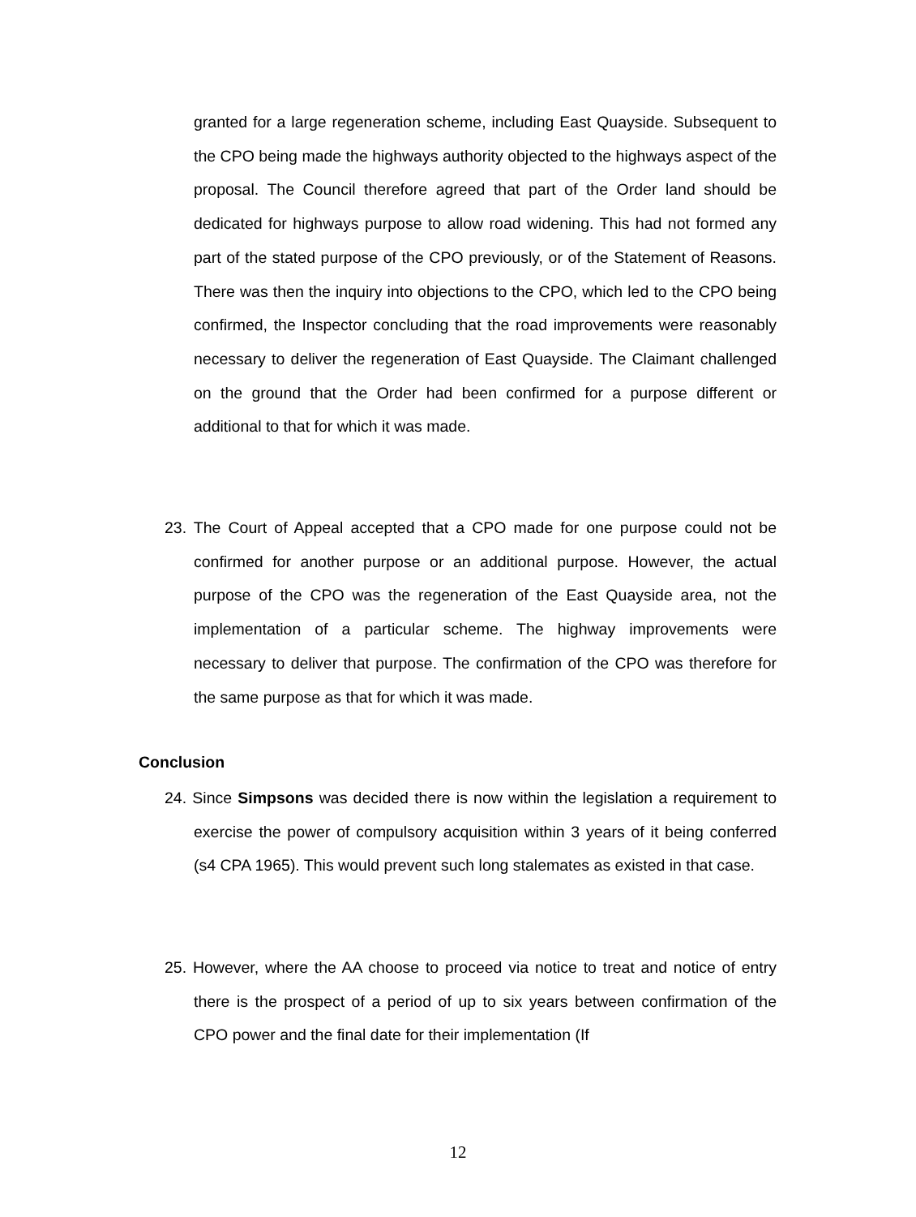granted for a large regeneration scheme, including East Quayside. Subsequent to the CPO being made the highways authority objected to the highways aspect of the proposal. The Council therefore agreed that part of the Order land should be dedicated for highways purpose to allow road widening. This had not formed any part of the stated purpose of the CPO previously, or of the Statement of Reasons. There was then the inquiry into objections to the CPO, which led to the CPO being confirmed, the Inspector concluding that the road improvements were reasonably necessary to deliver the regeneration of East Quayside. The Claimant challenged on the ground that the Order had been confirmed for a purpose different or additional to that for which it was made.
23. The Court of Appeal accepted that a CPO made for one purpose could not be confirmed for another purpose or an additional purpose. However, the actual purpose of the CPO was the regeneration of the East Quayside area, not the implementation of a particular scheme. The highway improvements were necessary to deliver that purpose. The confirmation of the CPO was therefore for the same purpose as that for which it was made.
Conclusion
24. Since Simpsons was decided there is now within the legislation a requirement to exercise the power of compulsory acquisition within 3 years of it being conferred (s4 CPA 1965). This would prevent such long stalemates as existed in that case.
25. However, where the AA choose to proceed via notice to treat and notice of entry there is the prospect of a period of up to six years between confirmation of the CPO power and the final date for their implementation (If
12